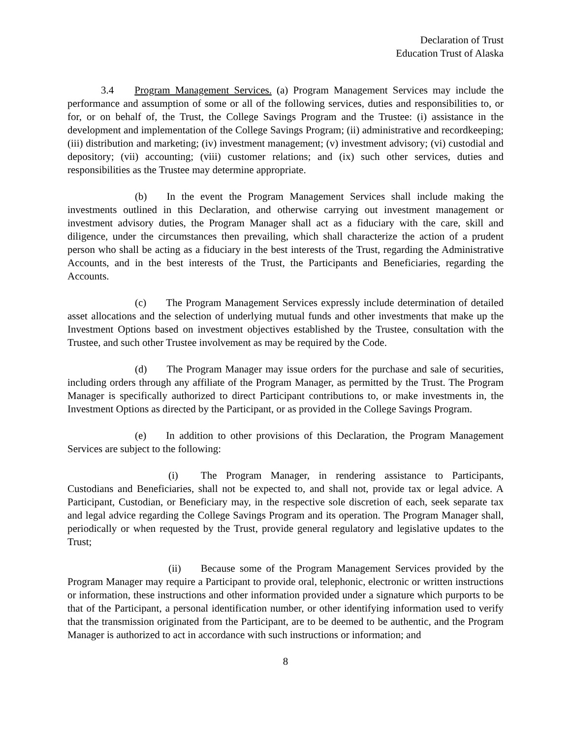Declaration of Trust
Education Trust of Alaska
3.4 Program Management Services. (a) Program Management Services may include the performance and assumption of some or all of the following services, duties and responsibilities to, or for, or on behalf of, the Trust, the College Savings Program and the Trustee: (i) assistance in the development and implementation of the College Savings Program; (ii) administrative and recordkeeping; (iii) distribution and marketing; (iv) investment management; (v) investment advisory; (vi) custodial and depository; (vii) accounting; (viii) customer relations; and (ix) such other services, duties and responsibilities as the Trustee may determine appropriate.
(b) In the event the Program Management Services shall include making the investments outlined in this Declaration, and otherwise carrying out investment management or investment advisory duties, the Program Manager shall act as a fiduciary with the care, skill and diligence, under the circumstances then prevailing, which shall characterize the action of a prudent person who shall be acting as a fiduciary in the best interests of the Trust, regarding the Administrative Accounts, and in the best interests of the Trust, the Participants and Beneficiaries, regarding the Accounts.
(c) The Program Management Services expressly include determination of detailed asset allocations and the selection of underlying mutual funds and other investments that make up the Investment Options based on investment objectives established by the Trustee, consultation with the Trustee, and such other Trustee involvement as may be required by the Code.
(d) The Program Manager may issue orders for the purchase and sale of securities, including orders through any affiliate of the Program Manager, as permitted by the Trust. The Program Manager is specifically authorized to direct Participant contributions to, or make investments in, the Investment Options as directed by the Participant, or as provided in the College Savings Program.
(e) In addition to other provisions of this Declaration, the Program Management Services are subject to the following:
(i) The Program Manager, in rendering assistance to Participants, Custodians and Beneficiaries, shall not be expected to, and shall not, provide tax or legal advice. A Participant, Custodian, or Beneficiary may, in the respective sole discretion of each, seek separate tax and legal advice regarding the College Savings Program and its operation. The Program Manager shall, periodically or when requested by the Trust, provide general regulatory and legislative updates to the Trust;
(ii) Because some of the Program Management Services provided by the Program Manager may require a Participant to provide oral, telephonic, electronic or written instructions or information, these instructions and other information provided under a signature which purports to be that of the Participant, a personal identification number, or other identifying information used to verify that the transmission originated from the Participant, are to be deemed to be authentic, and the Program Manager is authorized to act in accordance with such instructions or information; and
8